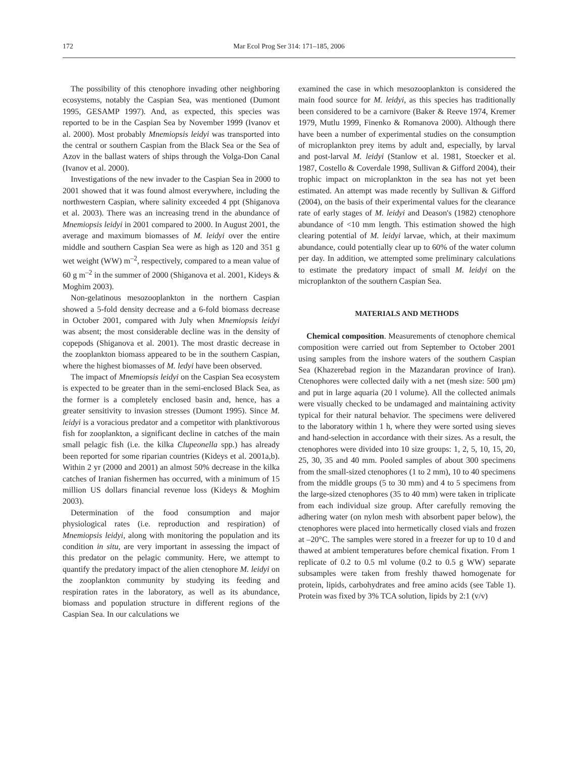172
Mar Ecol Prog Ser 314: 171–185, 2006
The possibility of this ctenophore invading other neighboring ecosystems, notably the Caspian Sea, was mentioned (Dumont 1995, GESAMP 1997). And, as expected, this species was reported to be in the Caspian Sea by November 1999 (Ivanov et al. 2000). Most probably Mnemiopsis leidyi was transported into the central or southern Caspian from the Black Sea or the Sea of Azov in the ballast waters of ships through the Volga-Don Canal (Ivanov et al. 2000).
Investigations of the new invader to the Caspian Sea in 2000 to 2001 showed that it was found almost everywhere, including the northwestern Caspian, where salinity exceeded 4 ppt (Shiganova et al. 2003). There was an increasing trend in the abundance of Mnemiopsis leidyi in 2001 compared to 2000. In August 2001, the average and maximum biomasses of M. leidyi over the entire middle and southern Caspian Sea were as high as 120 and 351 g wet weight (WW) m<sup>–2</sup>, respectively, compared to a mean value of 60 g m<sup>–2</sup> in the summer of 2000 (Shiganova et al. 2001, Kideys & Moghim 2003).
Non-gelatinous mesozooplankton in the northern Caspian showed a 5-fold density decrease and a 6-fold biomass decrease in October 2001, compared with July when Mnemiopsis leidyi was absent; the most considerable decline was in the density of copepods (Shiganova et al. 2001). The most drastic decrease in the zooplankton biomass appeared to be in the southern Caspian, where the highest biomasses of M. ledyi have been observed.
The impact of Mnemiopsis leidyi on the Caspian Sea ecosystem is expected to be greater than in the semi-enclosed Black Sea, as the former is a completely enclosed basin and, hence, has a greater sensitivity to invasion stresses (Dumont 1995). Since M. leidyi is a voracious predator and a competitor with planktivorous fish for zooplankton, a significant decline in catches of the main small pelagic fish (i.e. the kilka Clupeonella spp.) has already been reported for some riparian countries (Kideys et al. 2001a,b). Within 2 yr (2000 and 2001) an almost 50% decrease in the kilka catches of Iranian fishermen has occurred, with a minimum of 15 million US dollars financial revenue loss (Kideys & Moghim 2003).
Determination of the food consumption and major physiological rates (i.e. reproduction and respiration) of Mnemiopsis leidyi, along with monitoring the population and its condition in situ, are very important in assessing the impact of this predator on the pelagic community. Here, we attempt to quantify the predatory impact of the alien ctenophore M. leidyi on the zooplankton community by studying its feeding and respiration rates in the laboratory, as well as its abundance, biomass and population structure in different regions of the Caspian Sea. In our calculations we
examined the case in which mesozooplankton is considered the main food source for M. leidyi, as this species has traditionally been considered to be a carnivore (Baker & Reeve 1974, Kremer 1979, Mutlu 1999, Finenko & Romanova 2000). Although there have been a number of experimental studies on the consumption of microplankton prey items by adult and, especially, by larval and post-larval M. leidyi (Stanlow et al. 1981, Stoecker et al. 1987, Costello & Coverdale 1998, Sullivan & Gifford 2004), their trophic impact on microplankton in the sea has not yet been estimated. An attempt was made recently by Sullivan & Gifford (2004), on the basis of their experimental values for the clearance rate of early stages of M. leidyi and Deason's (1982) ctenophore abundance of <10 mm length. This estimation showed the high clearing potential of M. leidyi larvae, which, at their maximum abundance, could potentially clear up to 60% of the water column per day. In addition, we attempted some preliminary calculations to estimate the predatory impact of small M. leidyi on the microplankton of the southern Caspian Sea.
MATERIALS AND METHODS
Chemical composition. Measurements of ctenophore chemical composition were carried out from September to October 2001 using samples from the inshore waters of the southern Caspian Sea (Khazerebad region in the Mazandaran province of Iran). Ctenophores were collected daily with a net (mesh size: 500 µm) and put in large aquaria (20 l volume). All the collected animals were visually checked to be undamaged and maintaining activity typical for their natural behavior. The specimens were delivered to the laboratory within 1 h, where they were sorted using sieves and hand-selection in accordance with their sizes. As a result, the ctenophores were divided into 10 size groups: 1, 2, 5, 10, 15, 20, 25, 30, 35 and 40 mm. Pooled samples of about 300 specimens from the small-sized ctenophores (1 to 2 mm), 10 to 40 specimens from the middle groups (5 to 30 mm) and 4 to 5 specimens from the large-sized ctenophores (35 to 40 mm) were taken in triplicate from each individual size group. After carefully removing the adhering water (on nylon mesh with absorbent paper below), the ctenophores were placed into hermetically closed vials and frozen at –20°C. The samples were stored in a freezer for up to 10 d and thawed at ambient temperatures before chemical fixation. From 1 replicate of 0.2 to 0.5 ml volume (0.2 to 0.5 g WW) separate subsamples were taken from freshly thawed homogenate for protein, lipids, carbohydrates and free amino acids (see Table 1). Protein was fixed by 3% TCA solution, lipids by 2:1 (v/v)